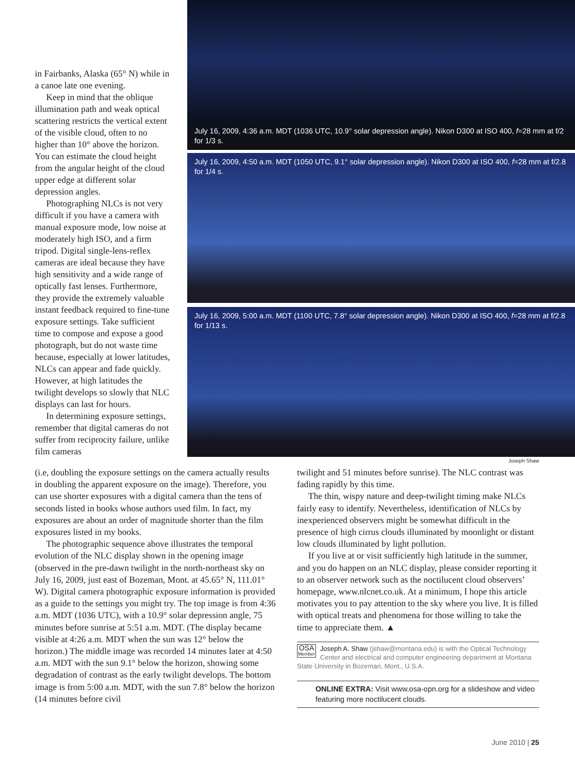in Fairbanks, Alaska (65° N) while in a canoe late one evening.
Keep in mind that the oblique illumination path and weak optical scattering restricts the vertical extent of the visible cloud, often to no higher than 10° above the horizon. You can estimate the cloud height from the angular height of the cloud upper edge at different solar depression angles.
Photographing NLCs is not very difficult if you have a camera with manual exposure mode, low noise at moderately high ISO, and a firm tripod. Digital single-lens-reflex cameras are ideal because they have high sensitivity and a wide range of optically fast lenses. Furthermore, they provide the extremely valuable instant feedback required to fine-tune exposure settings. Take sufficient time to compose and expose a good photograph, but do not waste time because, especially at lower latitudes, NLCs can appear and fade quickly. However, at high latitudes the twilight develops so slowly that NLC displays can last for hours.
In determining exposure settings, remember that digital cameras do not suffer from reciprocity failure, unlike film cameras
July 16, 2009, 4:36 a.m. MDT (1036 UTC, 10.9° solar depression angle). Nikon D300 at ISO 400, f=28 mm at f/2 for 1/3 s.
July 16, 2009, 4:50 a.m. MDT (1050 UTC, 9.1° solar depression angle). Nikon D300 at ISO 400, f=28 mm at f/2.8 for 1/4 s.
July 16, 2009, 5:00 a.m. MDT (1100 UTC, 7.8° solar depression angle). Nikon D300 at ISO 400, f=28 mm at f/2.8 for 1/13 s.
Joseph Shaw
(i.e, doubling the exposure settings on the camera actually results in doubling the apparent exposure on the image). Therefore, you can use shorter exposures with a digital camera than the tens of seconds listed in books whose authors used film. In fact, my exposures are about an order of magnitude shorter than the film exposures listed in my books.
The photographic sequence above illustrates the temporal evolution of the NLC display shown in the opening image (observed in the pre-dawn twilight in the north-northeast sky on July 16, 2009, just east of Bozeman, Mont. at 45.65° N, 111.01° W). Digital camera photographic exposure information is provided as a guide to the settings you might try. The top image is from 4:36 a.m. MDT (1036 UTC), with a 10.9° solar depression angle, 75 minutes before sunrise at 5:51 a.m. MDT. (The display became visible at 4:26 a.m. MDT when the sun was 12° below the horizon.) The middle image was recorded 14 minutes later at 4:50 a.m. MDT with the sun 9.1° below the horizon, showing some degradation of contrast as the early twilight develops. The bottom image is from 5:00 a.m. MDT, with the sun 7.8° below the horizon (14 minutes before civil
twilight and 51 minutes before sunrise). The NLC contrast was fading rapidly by this time.
The thin, wispy nature and deep-twilight timing make NLCs fairly easy to identify. Nevertheless, identification of NLCs by inexperienced observers might be somewhat difficult in the presence of high cirrus clouds illuminated by moonlight or distant low clouds illuminated by light pollution.
If you live at or visit sufficiently high latitude in the summer, and you do happen on an NLC display, please consider reporting it to an observer network such as the noctilucent cloud observers’ homepage, www.nlcnet.co.uk. At a minimum, I hope this article motivates you to pay attention to the sky where you live. It is filled with optical treats and phenomena for those willing to take the time to appreciate them. ▲
Joseph A. Shaw (jshaw@montana.edu) is with the Optical Technology OSA
Member Center and electrical and computer engineering department at Montana State University in Bozeman, Mont., U.S.A.
ONLINE EXTRA: Visit www.osa-opn.org for a slideshow and video featuring more noctilucent clouds.
June 2010 | 25